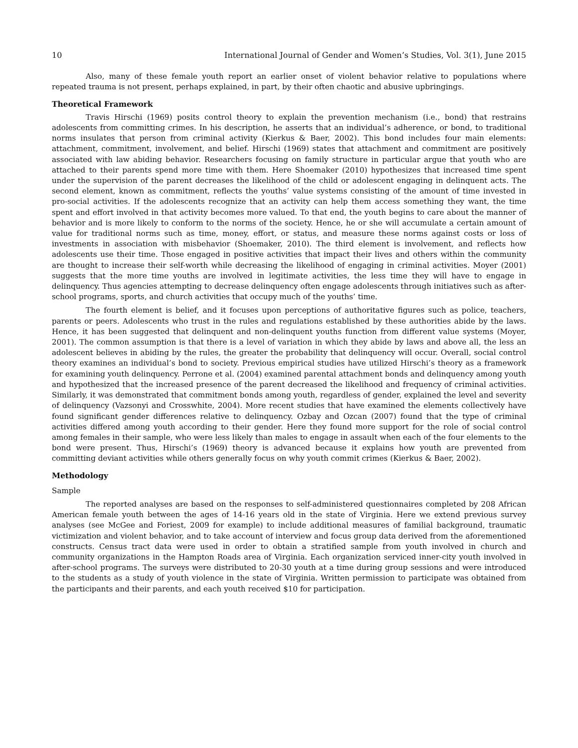10 International Journal of Gender and Women’s Studies, Vol. 3(1), June 2015
Also, many of these female youth report an earlier onset of violent behavior relative to populations where repeated trauma is not present, perhaps explained, in part, by their often chaotic and abusive upbringings.
Theoretical Framework
Travis Hirschi (1969) posits control theory to explain the prevention mechanism (i.e., bond) that restrains adolescents from committing crimes. In his description, he asserts that an individual’s adherence, or bond, to traditional norms insulates that person from criminal activity (Kierkus & Baer, 2002). This bond includes four main elements: attachment, commitment, involvement, and belief. Hirschi (1969) states that attachment and commitment are positively associated with law abiding behavior. Researchers focusing on family structure in particular argue that youth who are attached to their parents spend more time with them. Here Shoemaker (2010) hypothesizes that increased time spent under the supervision of the parent decreases the likelihood of the child or adolescent engaging in delinquent acts. The second element, known as commitment, reflects the youths’ value systems consisting of the amount of time invested in pro-social activities. If the adolescents recognize that an activity can help them access something they want, the time spent and effort involved in that activity becomes more valued. To that end, the youth begins to care about the manner of behavior and is more likely to conform to the norms of the society. Hence, he or she will accumulate a certain amount of value for traditional norms such as time, money, effort, or status, and measure these norms against costs or loss of investments in association with misbehavior (Shoemaker, 2010). The third element is involvement, and reflects how adolescents use their time. Those engaged in positive activities that impact their lives and others within the community are thought to increase their self-worth while decreasing the likelihood of engaging in criminal activities. Moyer (2001) suggests that the more time youths are involved in legitimate activities, the less time they will have to engage in delinquency. Thus agencies attempting to decrease delinquency often engage adolescents through initiatives such as after-school programs, sports, and church activities that occupy much of the youths’ time.
The fourth element is belief, and it focuses upon perceptions of authoritative figures such as police, teachers, parents or peers. Adolescents who trust in the rules and regulations established by these authorities abide by the laws. Hence, it has been suggested that delinquent and non-delinquent youths function from different value systems (Moyer, 2001). The common assumption is that there is a level of variation in which they abide by laws and above all, the less an adolescent believes in abiding by the rules, the greater the probability that delinquency will occur. Overall, social control theory examines an individual’s bond to society. Previous empirical studies have utilized Hirschi’s theory as a framework for examining youth delinquency. Perrone et al. (2004) examined parental attachment bonds and delinquency among youth and hypothesized that the increased presence of the parent decreased the likelihood and frequency of criminal activities. Similarly, it was demonstrated that commitment bonds among youth, regardless of gender, explained the level and severity of delinquency (Vazsonyi and Crosswhite, 2004). More recent studies that have examined the elements collectively have found significant gender differences relative to delinquency. Ozbay and Ozcan (2007) found that the type of criminal activities differed among youth according to their gender. Here they found more support for the role of social control among females in their sample, who were less likely than males to engage in assault when each of the four elements to the bond were present. Thus, Hirschi’s (1969) theory is advanced because it explains how youth are prevented from committing deviant activities while others generally focus on why youth commit crimes (Kierkus & Baer, 2002).
Methodology
Sample
The reported analyses are based on the responses to self-administered questionnaires completed by 208 African American female youth between the ages of 14-16 years old in the state of Virginia. Here we extend previous survey analyses (see McGee and Foriest, 2009 for example) to include additional measures of familial background, traumatic victimization and violent behavior, and to take account of interview and focus group data derived from the aforementioned constructs. Census tract data were used in order to obtain a stratified sample from youth involved in church and community organizations in the Hampton Roads area of Virginia. Each organization serviced inner-city youth involved in after-school programs. The surveys were distributed to 20-30 youth at a time during group sessions and were introduced to the students as a study of youth violence in the state of Virginia. Written permission to participate was obtained from the participants and their parents, and each youth received $10 for participation.